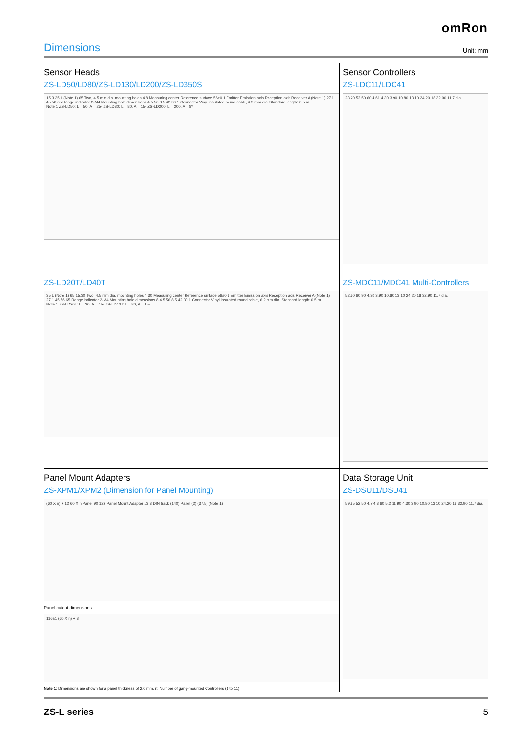omRon
Dimensions
Unit: mm
Sensor Heads
ZS-LD50/LD80/ZS-LD130/LD200/ZS-LD350S
15.3 35 L (Note 1) 65 Two, 4.5 mm dia. mounting holes 4 8 Measuring center Reference surface 56±0.1 Emitter Emission axis Reception axis Receiver A (Note 1) 27.1 45 56 65 Range indicator 2-M4 Mounting hole dimensions 4.5 56 8.5 42 30.1 Connector Vinyl insulated round cable, 6.2 mm dia. Standard length: 0.5 m
Note 1 ZS-LD50: L = 50, A = 25º ZS-LD80: L = 80, A = 15º ZS-LD200: L = 200, A = 8º
Sensor Controllers
ZS-LDC11/LDC41
23.20 52.50 60 4.61 4.30 3.90 10.80 13 10 24.20 18 32.90 11.7 dia.
ZS-LD20T/LD40T
35 L (Note 1) 65 15.30 Two, 4.5 mm dia. mounting holes 4 30 Measuring center Reference surface 56±0.1 Emitter Emission axis Reception axis Receiver A (Note 1) 27.1 45 56 65 Range indicator 2-M4 Mounting hole dimensions 8 4.5 56 8.5 42 30.1 Connector Vinyl insulated round cable, 6.2 mm dia. Standard length: 0.5 m
Note 1 ZS-LD20T: L = 20, A = 45º ZS-LD40T: L = 80, A = 15º
ZS-MDC11/MDC41 Multi-Controllers
52.50 60 90 4.30 3.90 10.80 13 10 24.20 18 32.90 11.7 dia.
Panel Mount Adapters
ZS-XPM1/XPM2 (Dimension for Panel Mounting)
(60 X n) + 12 60 X n Panel 90 122 Panel Mount Adapter 13 3 DIN track (140) Panel (2) (37.5) (Note 1)
Panel cutout dimensions
116±1 (60 X n) + 8
Note 1: Dimensions are shown for a panel thickness of 2.0 mm. n: Number of gang-mounted Controllers (1 to 11)
Data Storage Unit
ZS-DSU11/DSU41
59.85 52.50 4.7 4.8 60 5.2 11 90 4.30 3.90 10.80 13 10 24.20 18 32.90 11.7 dia.
ZS-L series 5